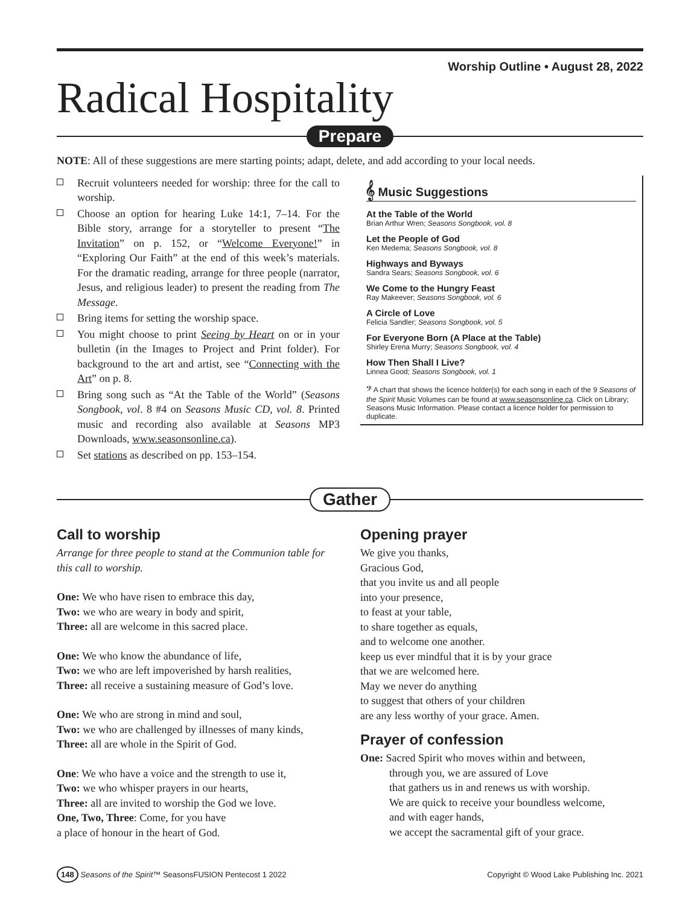Worship Outline • August 28, 2022
Radical Hospitality
Prepare
NOTE: All of these suggestions are mere starting points; adapt, delete, and add according to your local needs.
Recruit volunteers needed for worship: three for the call to worship.
Choose an option for hearing Luke 14:1, 7–14. For the Bible story, arrange for a storyteller to present “The Invitation” on p. 152, or “Welcome Everyone!” in “Exploring Our Faith” at the end of this week’s materials. For the dramatic reading, arrange for three people (narrator, Jesus, and religious leader) to present the reading from The Message.
Bring items for setting the worship space.
You might choose to print Seeing by Heart on or in your bulletin (in the Images to Project and Print folder). For background to the art and artist, see “Connecting with the Art” on p. 8.
Bring song such as “At the Table of the World” (Seasons Songbook, vol. 8 #4 on Seasons Music CD, vol. 8. Printed music and recording also available at Seasons MP3 Downloads, www.seasonsonline.ca).
Set stations as described on pp. 153–154.
𝄞 Music Suggestions
At the Table of the World
Brian Arthur Wren; Seasons Songbook, vol. 8
Let the People of God
Ken Medema; Seasons Songbook, vol. 8
Highways and Byways
Sandra Sears; Seasons Songbook, vol. 6
We Come to the Hungry Feast
Ray Makeever; Seasons Songbook, vol. 6
A Circle of Love
Felicia Sandler; Seasons Songbook, vol. 5
For Everyone Born (A Place at the Table)
Shirley Erena Murry; Seasons Songbook, vol. 4
How Then Shall I Live?
Linnea Good; Seasons Songbook, vol. 1
𝄢 A chart that shows the licence holder(s) for each song in each of the 9 Seasons of the Spirit Music Volumes can be found at www.seasonsonline.ca. Click on Library; Seasons Music Information. Please contact a licence holder for permission to duplicate.
Gather
Call to worship
Arrange for three people to stand at the Communion table for this call to worship.
One: We who have risen to embrace this day,
Two: we who are weary in body and spirit,
Three: all are welcome in this sacred place.
One: We who know the abundance of life,
Two: we who are left impoverished by harsh realities,
Three: all receive a sustaining measure of God’s love.
One: We who are strong in mind and soul,
Two: we who are challenged by illnesses of many kinds,
Three: all are whole in the Spirit of God.
One: We who have a voice and the strength to use it,
Two: we who whisper prayers in our hearts,
Three: all are invited to worship the God we love.
One, Two, Three: Come, for you have
a place of honour in the heart of God.
Opening prayer
We give you thanks,
Gracious God,
that you invite us and all people
into your presence,
to feast at your table,
to share together as equals,
and to welcome one another.
keep us ever mindful that it is by your grace
that we are welcomed here.
May we never do anything
to suggest that others of your children
are any less worthy of your grace. Amen.
Prayer of confession
One: Sacred Spirit who moves within and between,
through you, we are assured of Love
that gathers us in and renews us with worship.
We are quick to receive your boundless welcome,
and with eager hands,
we accept the sacramental gift of your grace.
148 Seasons of the Spirit™ SeasonsFUSION Pentecost 1 2022
Copyright © Wood Lake Publishing Inc. 2021